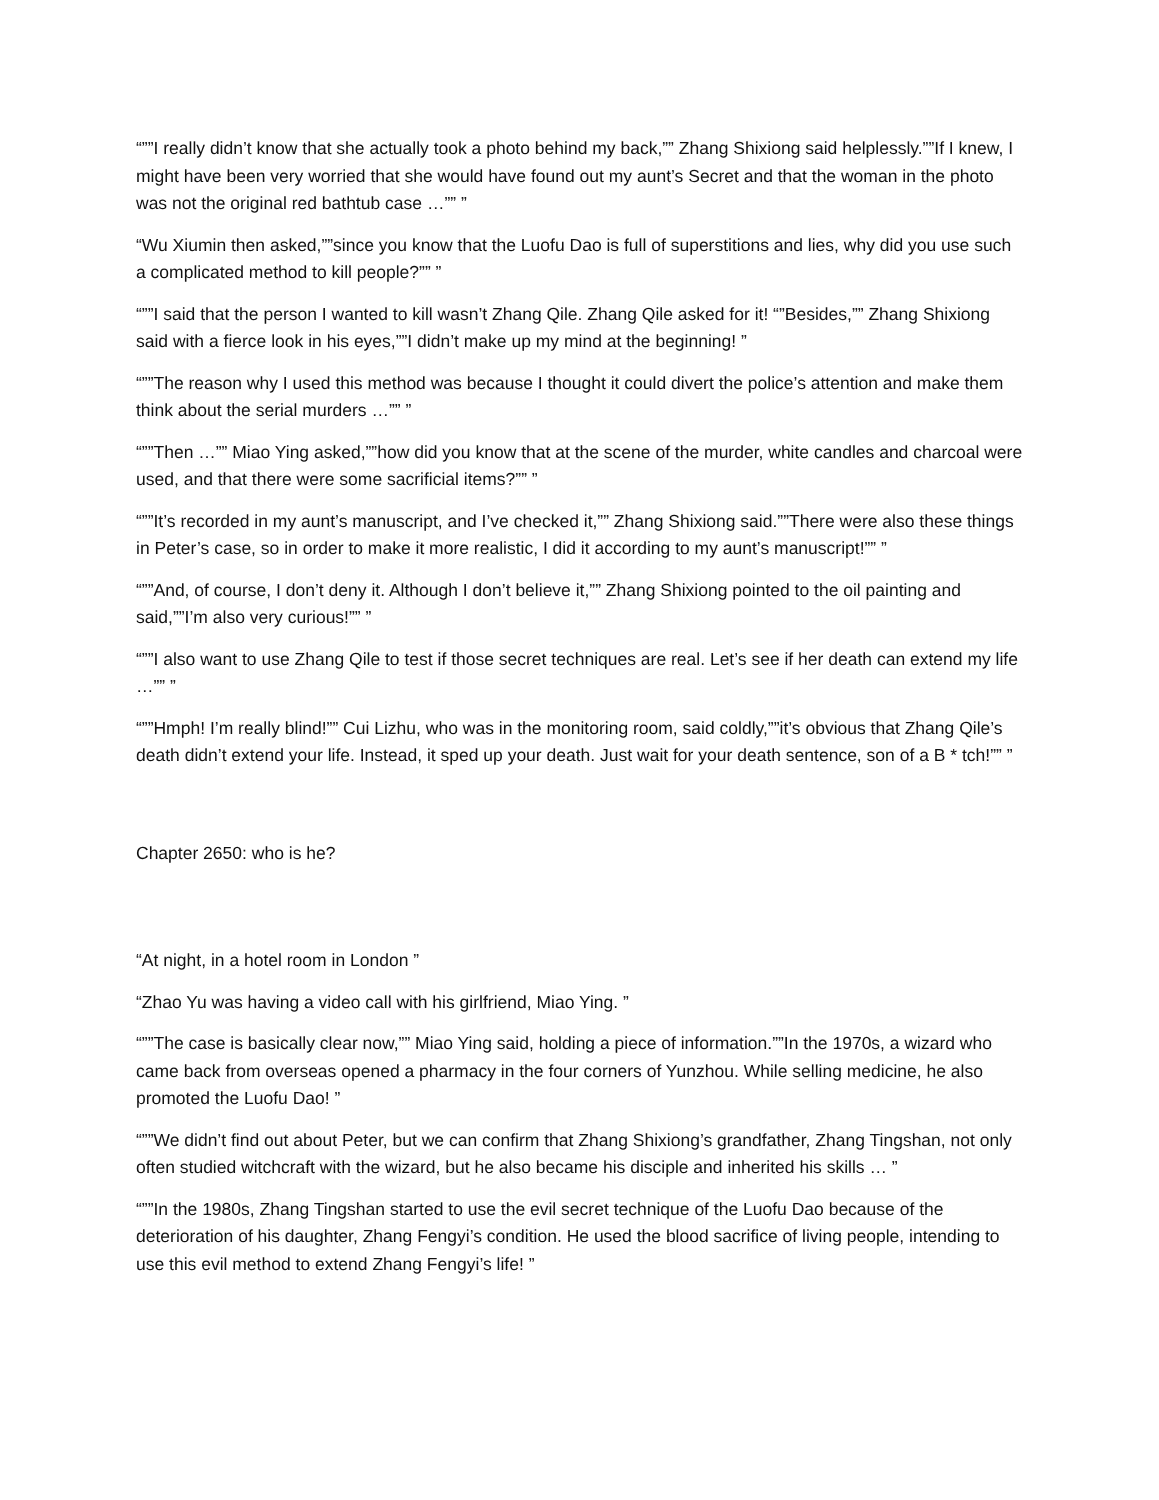“””I really didn’t know that she actually took a photo behind my back,”” Zhang Shixiong said helplessly.””If I knew, I might have been very worried that she would have found out my aunt’s Secret and that the woman in the photo was not the original red bathtub case …”” ”
“Wu Xiumin then asked,””since you know that the Luofu Dao is full of superstitions and lies, why did you use such a complicated method to kill people?”” ”
“””I said that the person I wanted to kill wasn’t Zhang Qile. Zhang Qile asked for it! “”Besides,”” Zhang Shixiong said with a fierce look in his eyes,””I didn’t make up my mind at the beginning! ”
“””The reason why I used this method was because I thought it could divert the police’s attention and make them think about the serial murders …”” ”
“””Then …”” Miao Ying asked,””how did you know that at the scene of the murder, white candles and charcoal were used, and that there were some sacrificial items?”” ”
“””It’s recorded in my aunt’s manuscript, and I’ve checked it,”” Zhang Shixiong said.””There were also these things in Peter’s case, so in order to make it more realistic, I did it according to my aunt’s manuscript!”” ”
“””And, of course, I don’t deny it. Although I don’t believe it,”” Zhang Shixiong pointed to the oil painting and said,””I’m also very curious!”” ”
“””I also want to use Zhang Qile to test if those secret techniques are real. Let’s see if her death can extend my life …”” ”
“””Hmph! I’m really blind!”” Cui Lizhu, who was in the monitoring room, said coldly,””it’s obvious that Zhang Qile’s death didn’t extend your life. Instead, it sped up your death. Just wait for your death sentence, son of a B * tch!”” ”
Chapter 2650: who is he?
“At night, in a hotel room in London ”
“Zhao Yu was having a video call with his girlfriend, Miao Ying. ”
“””The case is basically clear now,”” Miao Ying said, holding a piece of information.””In the 1970s, a wizard who came back from overseas opened a pharmacy in the four corners of Yunzhou. While selling medicine, he also promoted the Luofu Dao! ”
“””We didn’t find out about Peter, but we can confirm that Zhang Shixiong’s grandfather, Zhang Tingshan, not only often studied witchcraft with the wizard, but he also became his disciple and inherited his skills … ”
“””In the 1980s, Zhang Tingshan started to use the evil secret technique of the Luofu Dao because of the deterioration of his daughter, Zhang Fengyi’s condition. He used the blood sacrifice of living people, intending to use this evil method to extend Zhang Fengyi’s life! ”